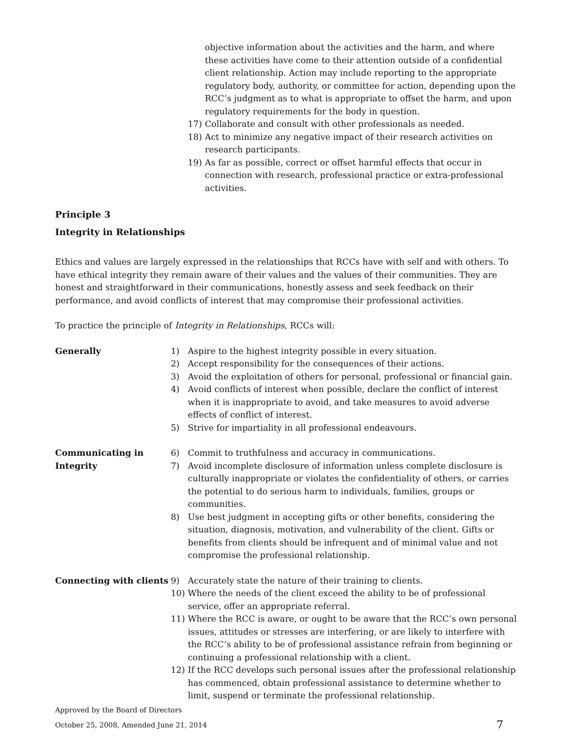objective information about the activities and the harm, and where these activities have come to their attention outside of a confidential client relationship. Action may include reporting to the appropriate regulatory body, authority, or committee for action, depending upon the RCC’s judgment as to what is appropriate to offset the harm, and upon regulatory requirements for the body in question.
17) Collaborate and consult with other professionals as needed.
18) Act to minimize any negative impact of their research activities on research participants.
19) As far as possible, correct or offset harmful effects that occur in connection with research, professional practice or extra-professional activities.
Principle 3
Integrity in Relationships
Ethics and values are largely expressed in the relationships that RCCs have with self and with others. To have ethical integrity they remain aware of their values and the values of their communities. They are honest and straightforward in their communications, honestly assess and seek feedback on their performance, and avoid conflicts of interest that may compromise their professional activities.
To practice the principle of Integrity in Relationships, RCCs will:
Generally 1) Aspire to the highest integrity possible in every situation.
2) Accept responsibility for the consequences of their actions.
3) Avoid the exploitation of others for personal, professional or financial gain.
4) Avoid conflicts of interest when possible, declare the conflict of interest when it is inappropriate to avoid, and take measures to avoid adverse effects of conflict of interest.
5) Strive for impartiality in all professional endeavours.
Communicating in
Integrity
6) Commit to truthfulness and accuracy in communications.
7) Avoid incomplete disclosure of information unless complete disclosure is culturally inappropriate or violates the confidentiality of others, or carries the potential to do serious harm to individuals, families, groups or communities.
8) Use best judgment in accepting gifts or other benefits, considering the situation, diagnosis, motivation, and vulnerability of the client. Gifts or benefits from clients should be infrequent and of minimal value and not compromise the professional relationship.
Connecting with clients
9) Accurately state the nature of their training to clients.
10) Where the needs of the client exceed the ability to be of professional service, offer an appropriate referral.
11) Where the RCC is aware, or ought to be aware that the RCC’s own personal issues, attitudes or stresses are interfering, or are likely to interfere with the RCC’s ability to be of professional assistance refrain from beginning or continuing a professional relationship with a client.
12) If the RCC develops such personal issues after the professional relationship has commenced, obtain professional assistance to determine whether to limit, suspend or terminate the professional relationship.
Approved by the Board of Directors
October 25, 2008, Amended June 21, 2014 7